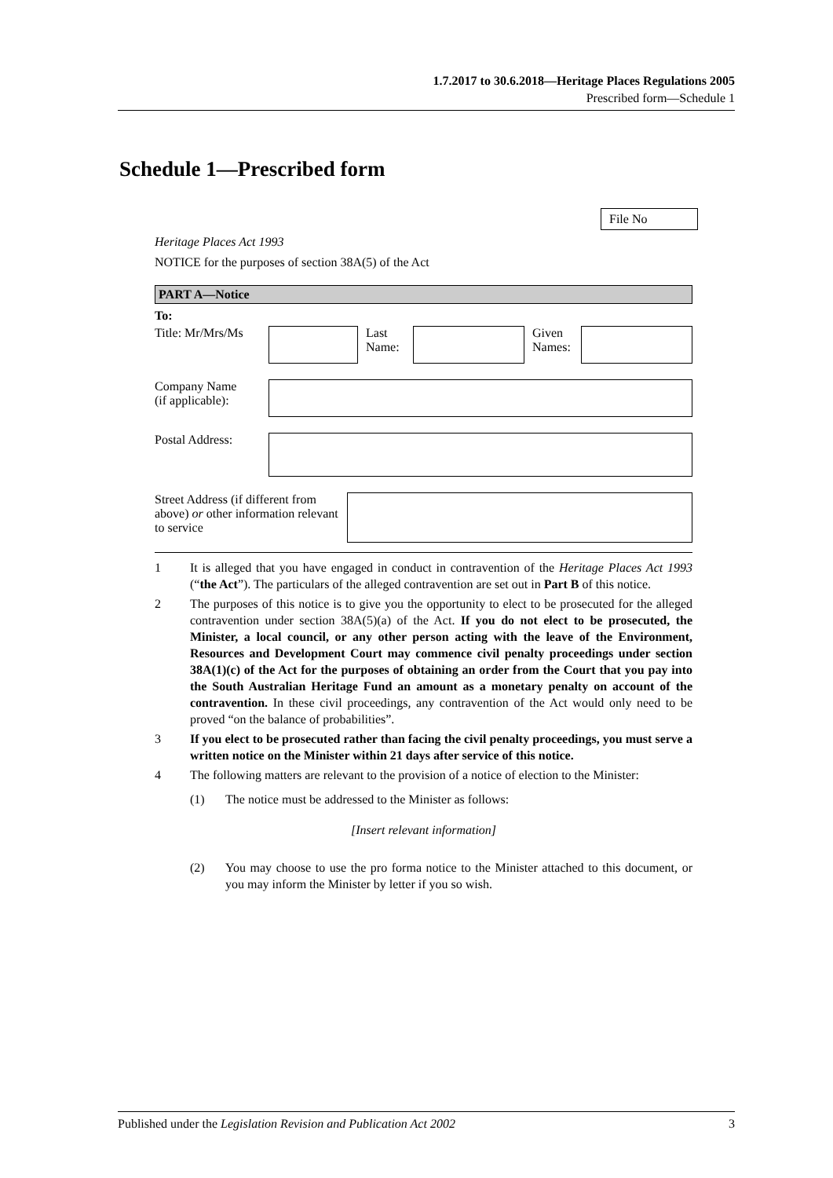1.7.2017 to 30.6.2018—Heritage Places Regulations 2005
Prescribed form—Schedule 1
Schedule 1—Prescribed form
File No
Heritage Places Act 1993
NOTICE for the purposes of section 38A(5) of the Act
PART A—Notice
To:
Title: Mr/Mrs/Ms
Last
Name:
Given
Names:
Company Name
(if applicable):
Postal Address:
Street Address (if different from above) or other information relevant to service
1 It is alleged that you have engaged in conduct in contravention of the Heritage Places Act 1993 (“the Act”). The particulars of the alleged contravention are set out in Part B of this notice.
2 The purposes of this notice is to give you the opportunity to elect to be prosecuted for the alleged contravention under section 38A(5)(a) of the Act. If you do not elect to be prosecuted, the Minister, a local council, or any other person acting with the leave of the Environment, Resources and Development Court may commence civil penalty proceedings under section 38A(1)(c) of the Act for the purposes of obtaining an order from the Court that you pay into the South Australian Heritage Fund an amount as a monetary penalty on account of the contravention. In these civil proceedings, any contravention of the Act would only need to be proved “on the balance of probabilities”.
3 If you elect to be prosecuted rather than facing the civil penalty proceedings, you must serve a written notice on the Minister within 21 days after service of this notice.
4 The following matters are relevant to the provision of a notice of election to the Minister:
(1) The notice must be addressed to the Minister as follows:
[Insert relevant information]
(2) You may choose to use the pro forma notice to the Minister attached to this document, or you may inform the Minister by letter if you so wish.
Published under the Legislation Revision and Publication Act 2002 3